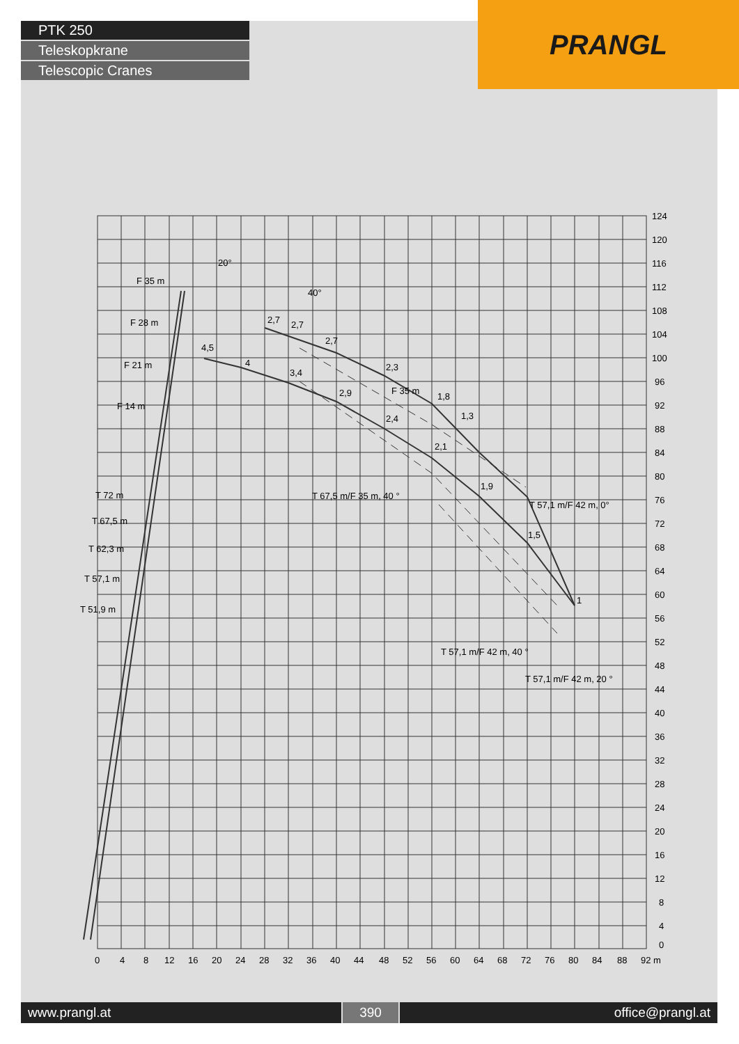PRANGL
PTK 250
Teleskopkrane
Telescopic Cranes
124
120
116
112
108
104
100
96
92
88
84
80
76
72
68
64
60
56
52
48
44
40
36
32
28
24
20
16
12
8
4
0
0
4
8
12
16
20
24
28
32
36
40
44
48
52
56
60
64
68
72
76
80
84
88
92 m
20°
40°
F 35 m
F 28 m
F 21 m
F 14 m
T 72 m
T 67,5 m
T 62,3 m
T 57,1 m
T 51,9 m
2,7
2,7
2,7
2,3
1,8
1,3
4,5
4
3,4
2,9
2,4
2,1
1,9
1,5
1
F 35 m
T 67,5 m/F 35 m, 40 °
T 57,1 m/F 42 m, 0°
T 57,1 m/F 42 m, 40 °
T 57,1 m/F 42 m, 20 °
www.prangl.at 390 office@prangl.at